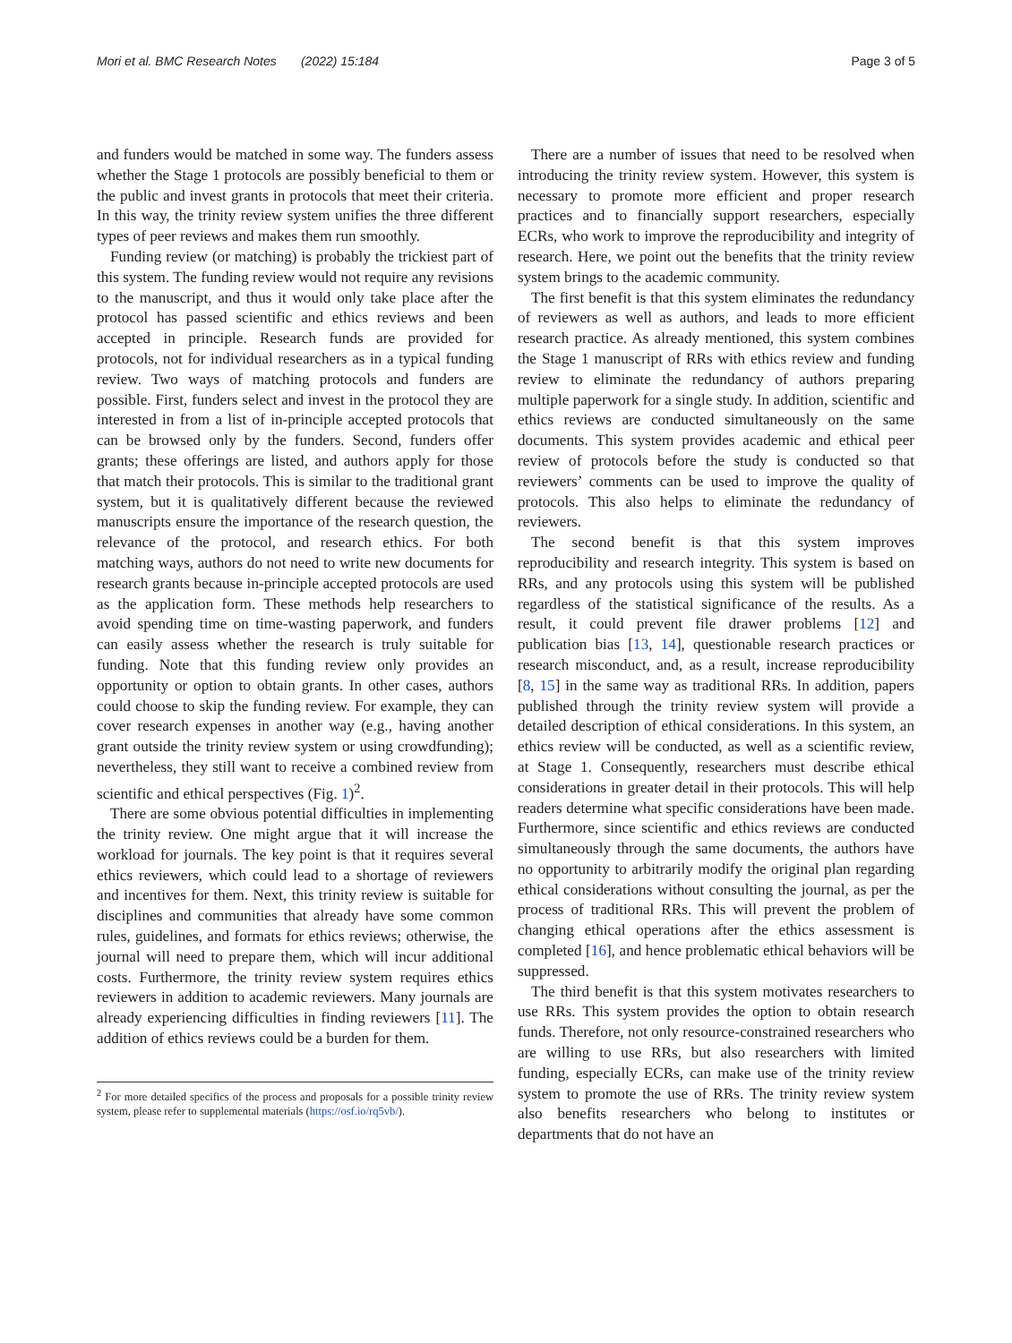Mori et al. BMC Research Notes (2022) 15:184 Page 3 of 5
and funders would be matched in some way. The funders assess whether the Stage 1 protocols are possibly beneficial to them or the public and invest grants in protocols that meet their criteria. In this way, the trinity review system unifies the three different types of peer reviews and makes them run smoothly.
Funding review (or matching) is probably the trickiest part of this system. The funding review would not require any revisions to the manuscript, and thus it would only take place after the protocol has passed scientific and ethics reviews and been accepted in principle. Research funds are provided for protocols, not for individual researchers as in a typical funding review. Two ways of matching protocols and funders are possible. First, funders select and invest in the protocol they are interested in from a list of in-principle accepted protocols that can be browsed only by the funders. Second, funders offer grants; these offerings are listed, and authors apply for those that match their protocols. This is similar to the traditional grant system, but it is qualitatively different because the reviewed manuscripts ensure the importance of the research question, the relevance of the protocol, and research ethics. For both matching ways, authors do not need to write new documents for research grants because in-principle accepted protocols are used as the application form. These methods help researchers to avoid spending time on time-wasting paperwork, and funders can easily assess whether the research is truly suitable for funding. Note that this funding review only provides an opportunity or option to obtain grants. In other cases, authors could choose to skip the funding review. For example, they can cover research expenses in another way (e.g., having another grant outside the trinity review system or using crowdfunding); nevertheless, they still want to receive a combined review from scientific and ethical perspectives (Fig. 1)<sup>2</sup>.
There are some obvious potential difficulties in implementing the trinity review. One might argue that it will increase the workload for journals. The key point is that it requires several ethics reviewers, which could lead to a shortage of reviewers and incentives for them. Next, this trinity review is suitable for disciplines and communities that already have some common rules, guidelines, and formats for ethics reviews; otherwise, the journal will need to prepare them, which will incur additional costs. Furthermore, the trinity review system requires ethics reviewers in addition to academic reviewers. Many journals are already experiencing difficulties in finding reviewers [11]. The addition of ethics reviews could be a burden for them.
<sup>2</sup> For more detailed specifics of the process and proposals for a possible trinity review system, please refer to supplemental materials (https://osf.io/rq5vb/).
There are a number of issues that need to be resolved when introducing the trinity review system. However, this system is necessary to promote more efficient and proper research practices and to financially support researchers, especially ECRs, who work to improve the reproducibility and integrity of research. Here, we point out the benefits that the trinity review system brings to the academic community.
The first benefit is that this system eliminates the redundancy of reviewers as well as authors, and leads to more efficient research practice. As already mentioned, this system combines the Stage 1 manuscript of RRs with ethics review and funding review to eliminate the redundancy of authors preparing multiple paperwork for a single study. In addition, scientific and ethics reviews are conducted simultaneously on the same documents. This system provides academic and ethical peer review of protocols before the study is conducted so that reviewers’ comments can be used to improve the quality of protocols. This also helps to eliminate the redundancy of reviewers.
The second benefit is that this system improves reproducibility and research integrity. This system is based on RRs, and any protocols using this system will be published regardless of the statistical significance of the results. As a result, it could prevent file drawer problems [12] and publication bias [13, 14], questionable research practices or research misconduct, and, as a result, increase reproducibility [8, 15] in the same way as traditional RRs. In addition, papers published through the trinity review system will provide a detailed description of ethical considerations. In this system, an ethics review will be conducted, as well as a scientific review, at Stage 1. Consequently, researchers must describe ethical considerations in greater detail in their protocols. This will help readers determine what specific considerations have been made. Furthermore, since scientific and ethics reviews are conducted simultaneously through the same documents, the authors have no opportunity to arbitrarily modify the original plan regarding ethical considerations without consulting the journal, as per the process of traditional RRs. This will prevent the problem of changing ethical operations after the ethics assessment is completed [16], and hence problematic ethical behaviors will be suppressed.
The third benefit is that this system motivates researchers to use RRs. This system provides the option to obtain research funds. Therefore, not only resource-constrained researchers who are willing to use RRs, but also researchers with limited funding, especially ECRs, can make use of the trinity review system to promote the use of RRs. The trinity review system also benefits researchers who belong to institutes or departments that do not have an